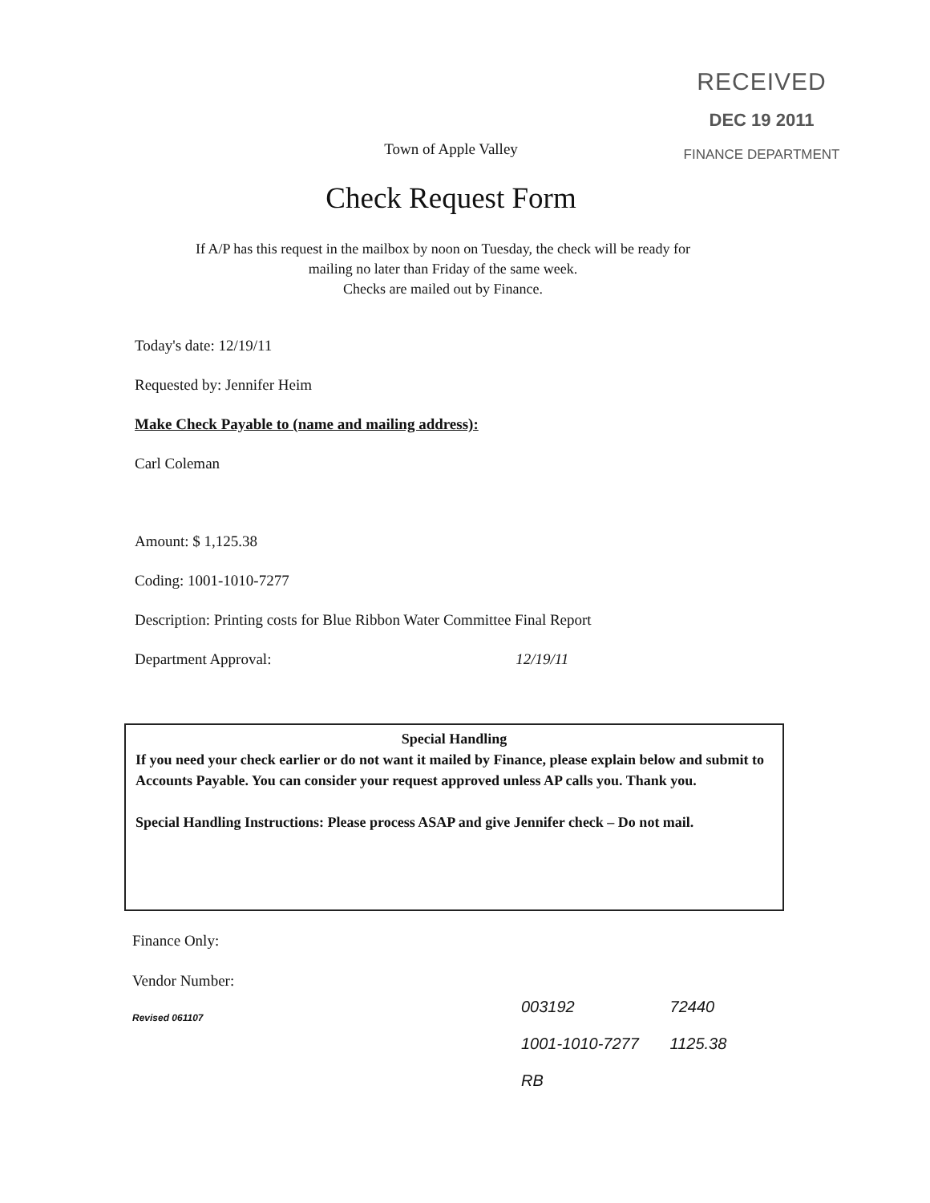RECEIVED
DEC 19 2011
FINANCE DEPARTMENT
Town of Apple Valley
Check Request Form
If A/P has this request in the mailbox by noon on Tuesday, the check will be ready for
mailing no later than Friday of the same week.
Checks are mailed out by Finance.
Today's date: 12/19/11
Requested by: Jennifer Heim
Make Check Payable to (name and mailing address):
Carl Coleman
Amount: $ 1,125.38
Coding: 1001-1010-7277
Description: Printing costs for Blue Ribbon Water Committee Final Report
Department Approval: 12/19/11
Special Handling
If you need your check earlier or do not want it mailed by Finance, please explain below and submit to Accounts Payable. You can consider your request approved unless AP calls you. Thank you.
Special Handling Instructions: Please process ASAP and give Jennifer check – Do not mail.
Finance Only:
Vendor Number:
Revised 061107
003192 72440
1001-1010-7277 1125.38
RB